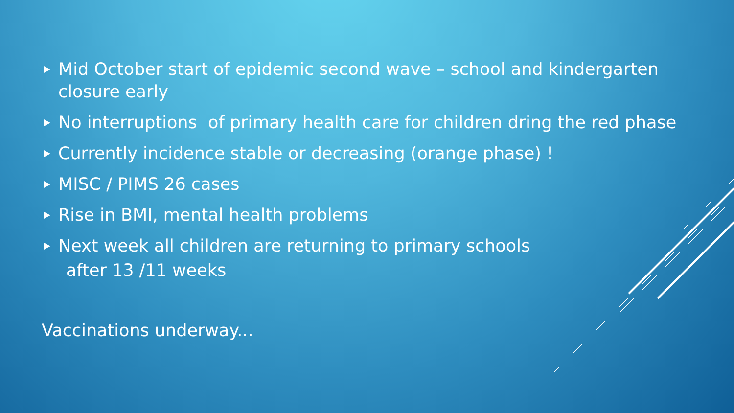Mid October start of epidemic second wave – school and kindergarten closure early
No interruptions of primary health care for children dring the red phase
Currently incidence stable or decreasing (orange phase) !
MISC / PIMS 26 cases
Rise in BMI, mental health problems
Next week all children are returning to primary schools
after 13 /11 weeks
Vaccinations underway...